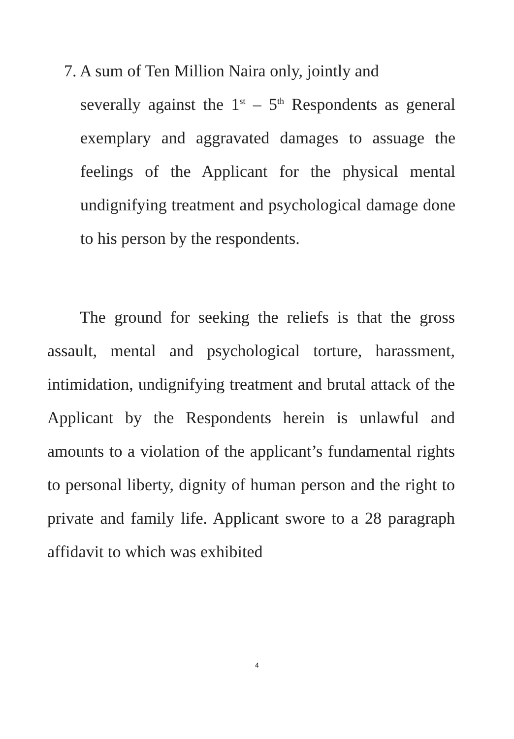7. A sum of Ten Million Naira only, jointly and
severally against the 1<sup>st</sup> – 5<sup>th</sup> Respondents as general exemplary and aggravated damages to assuage the feelings of the Applicant for the physical mental undignifying treatment and psychological damage done to his person by the respondents.
The ground for seeking the reliefs is that the gross assault, mental and psychological torture, harassment, intimidation, undignifying treatment and brutal attack of the Applicant by the Respondents herein is unlawful and amounts to a violation of the applicant’s fundamental rights to personal liberty, dignity of human person and the right to private and family life. Applicant swore to a 28 paragraph affidavit to which was exhibited
4